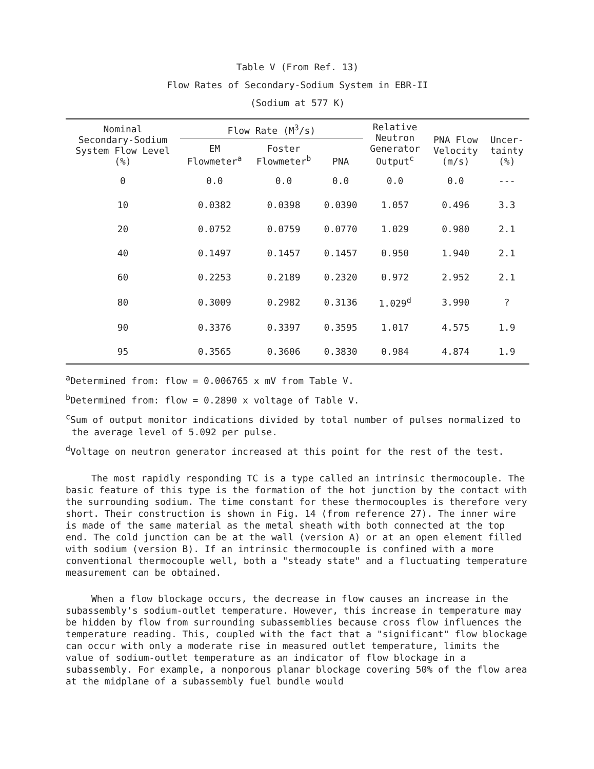Table V (From Ref. 13)
Flow Rates of Secondary-Sodium System in EBR-II
(Sodium at 577 K)
| Nominal Secondary-Sodium System Flow Level (%) | Flow Rate (M<sup>3</sup>/s) | | | Relative Neutron Generator Output<sup>c</sup> | PNA Flow Velocity (m/s) | Uncer- tainty (%) |
| --- | --- | --- | --- | --- | --- | --- |
| | EM Flowmeter<sup>a</sup> | Foster Flowmeter<sup>b</sup> | PNA | | | |
| 0 | 0.0 | 0.0 | 0.0 | 0.0 | 0.0 | --- |
| 10 | 0.0382 | 0.0398 | 0.0390 | 1.057 | 0.496 | 3.3 |
| 20 | 0.0752 | 0.0759 | 0.0770 | 1.029 | 0.980 | 2.1 |
| 40 | 0.1497 | 0.1457 | 0.1457 | 0.950 | 1.940 | 2.1 |
| 60 | 0.2253 | 0.2189 | 0.2320 | 0.972 | 2.952 | 2.1 |
| 80 | 0.3009 | 0.2982 | 0.3136 | 1.029<sup>d</sup> | 3.990 | ? |
| 90 | 0.3376 | 0.3397 | 0.3595 | 1.017 | 4.575 | 1.9 |
| 95 | 0.3565 | 0.3606 | 0.3830 | 0.984 | 4.874 | 1.9 |
<sup>a</sup> Determined from: flow = 0.006765 x mV from Table V.
<sup>b</sup> Determined from: flow = 0.2890 x voltage of Table V.
<sup>c</sup> Sum of output monitor indications divided by total number of pulses normalized to the average level of 5.092 per pulse.
<sup>d</sup> Voltage on neutron generator increased at this point for the rest of the test.
The most rapidly responding TC is a type called an intrinsic thermocouple. The basic feature of this type is the formation of the hot junction by the contact with the surrounding sodium. The time constant for these thermocouples is therefore very short. Their construction is shown in Fig. 14 (from reference 27). The inner wire is made of the same material as the metal sheath with both connected at the top end. The cold junction can be at the wall (version A) or at an open element filled with sodium (version B). If an intrinsic thermocouple is confined with a more conventional thermocouple well, both a "steady state" and a fluctuating temperature measurement can be obtained.
When a flow blockage occurs, the decrease in flow causes an increase in the subassembly's sodium-outlet temperature. However, this increase in temperature may be hidden by flow from surrounding subassemblies because cross flow influences the temperature reading. This, coupled with the fact that a "significant" flow blockage can occur with only a moderate rise in measured outlet temperature, limits the value of sodium-outlet temperature as an indicator of flow blockage in a subassembly. For example, a nonporous planar blockage covering 50% of the flow area at the midplane of a subassembly fuel bundle would